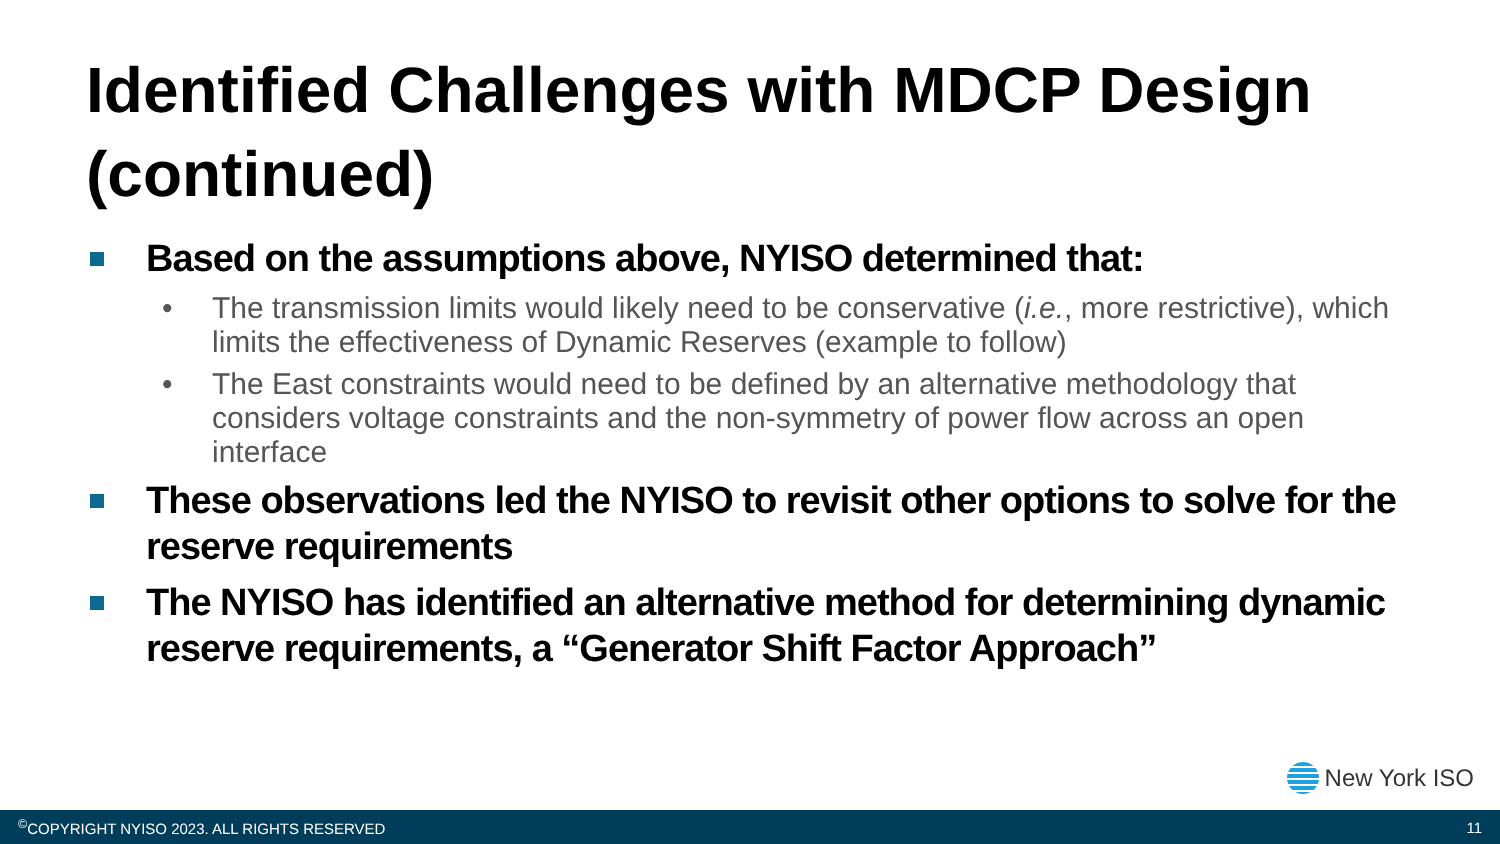Identified Challenges with MDCP Design (continued)
Based on the assumptions above, NYISO determined that:
• The transmission limits would likely need to be conservative (i.e., more restrictive), which limits the effectiveness of Dynamic Reserves (example to follow)
• The East constraints would need to be defined by an alternative methodology that considers voltage constraints and the non-symmetry of power flow across an open interface
These observations led the NYISO to revisit other options to solve for the reserve requirements
The NYISO has identified an alternative method for determining dynamic reserve requirements, a “Generator Shift Factor Approach”
New York ISO
<sup>©</sup>COPYRIGHT NYISO 2023. ALL RIGHTS RESERVED 11